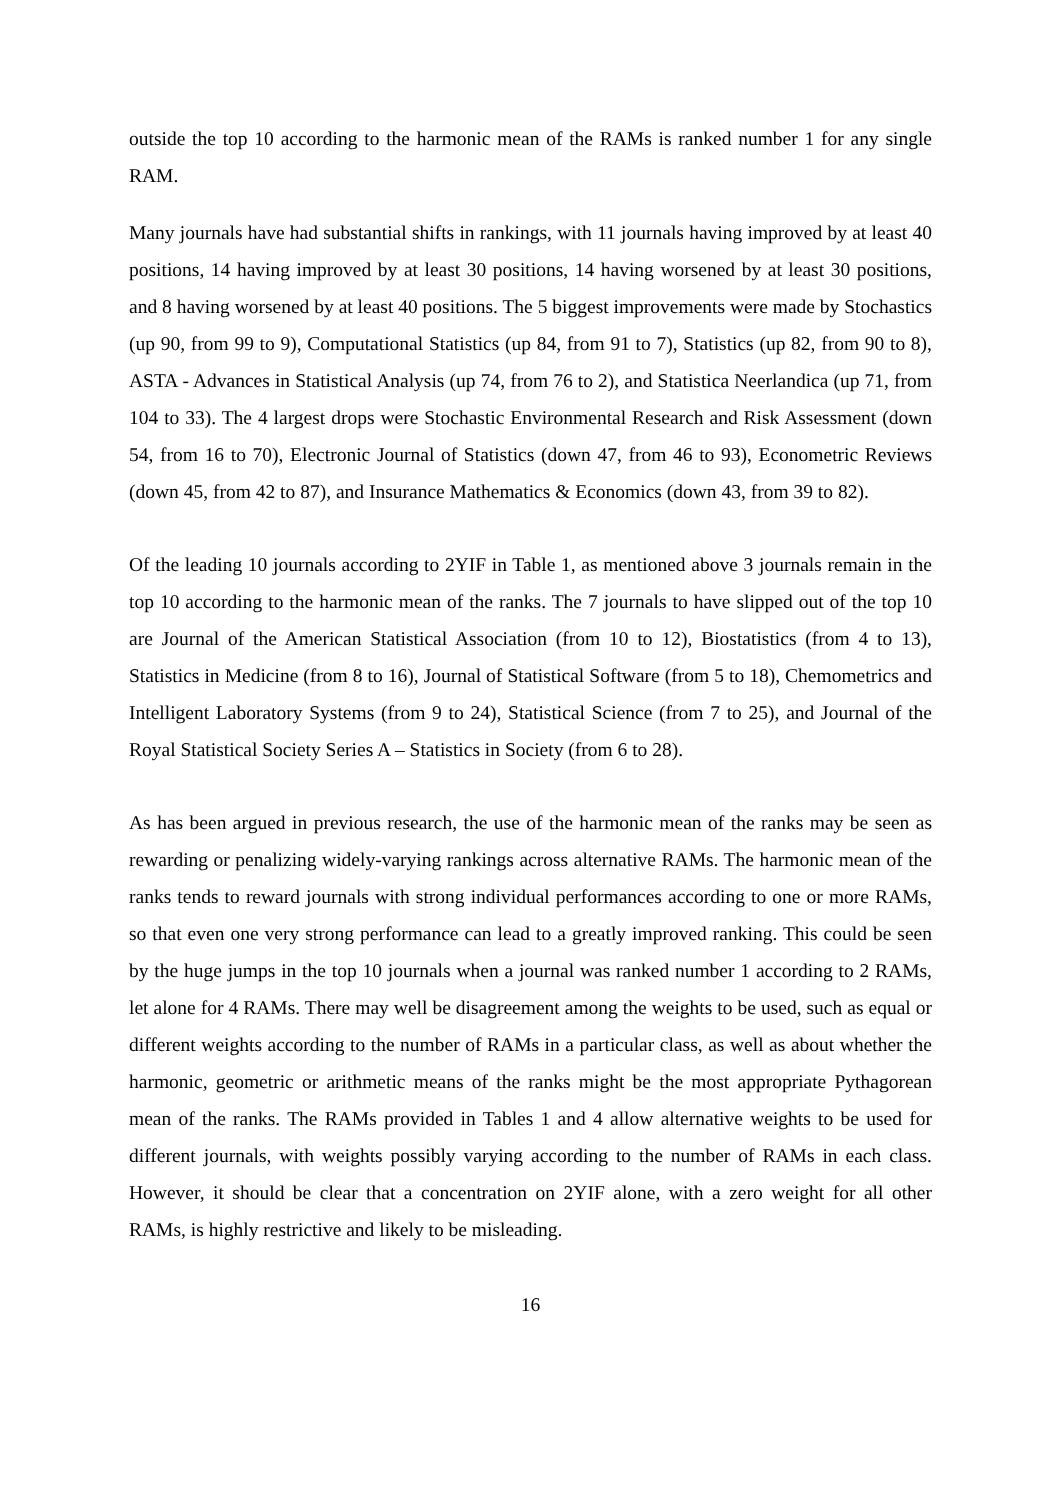outside the top 10 according to the harmonic mean of the RAMs is ranked number 1 for any single RAM.
Many journals have had substantial shifts in rankings, with 11 journals having improved by at least 40 positions, 14 having improved by at least 30 positions, 14 having worsened by at least 30 positions, and 8 having worsened by at least 40 positions. The 5 biggest improvements were made by Stochastics (up 90, from 99 to 9), Computational Statistics (up 84, from 91 to 7), Statistics (up 82, from 90 to 8), ASTA - Advances in Statistical Analysis (up 74, from 76 to 2), and Statistica Neerlandica (up 71, from 104 to 33). The 4 largest drops were Stochastic Environmental Research and Risk Assessment (down 54, from 16 to 70), Electronic Journal of Statistics (down 47, from 46 to 93), Econometric Reviews (down 45, from 42 to 87), and Insurance Mathematics & Economics (down 43, from 39 to 82).
Of the leading 10 journals according to 2YIF in Table 1, as mentioned above 3 journals remain in the top 10 according to the harmonic mean of the ranks. The 7 journals to have slipped out of the top 10 are Journal of the American Statistical Association (from 10 to 12), Biostatistics (from 4 to 13), Statistics in Medicine (from 8 to 16), Journal of Statistical Software (from 5 to 18), Chemometrics and Intelligent Laboratory Systems (from 9 to 24), Statistical Science (from 7 to 25), and Journal of the Royal Statistical Society Series A – Statistics in Society (from 6 to 28).
As has been argued in previous research, the use of the harmonic mean of the ranks may be seen as rewarding or penalizing widely-varying rankings across alternative RAMs. The harmonic mean of the ranks tends to reward journals with strong individual performances according to one or more RAMs, so that even one very strong performance can lead to a greatly improved ranking. This could be seen by the huge jumps in the top 10 journals when a journal was ranked number 1 according to 2 RAMs, let alone for 4 RAMs. There may well be disagreement among the weights to be used, such as equal or different weights according to the number of RAMs in a particular class, as well as about whether the harmonic, geometric or arithmetic means of the ranks might be the most appropriate Pythagorean mean of the ranks. The RAMs provided in Tables 1 and 4 allow alternative weights to be used for different journals, with weights possibly varying according to the number of RAMs in each class. However, it should be clear that a concentration on 2YIF alone, with a zero weight for all other RAMs, is highly restrictive and likely to be misleading.
16